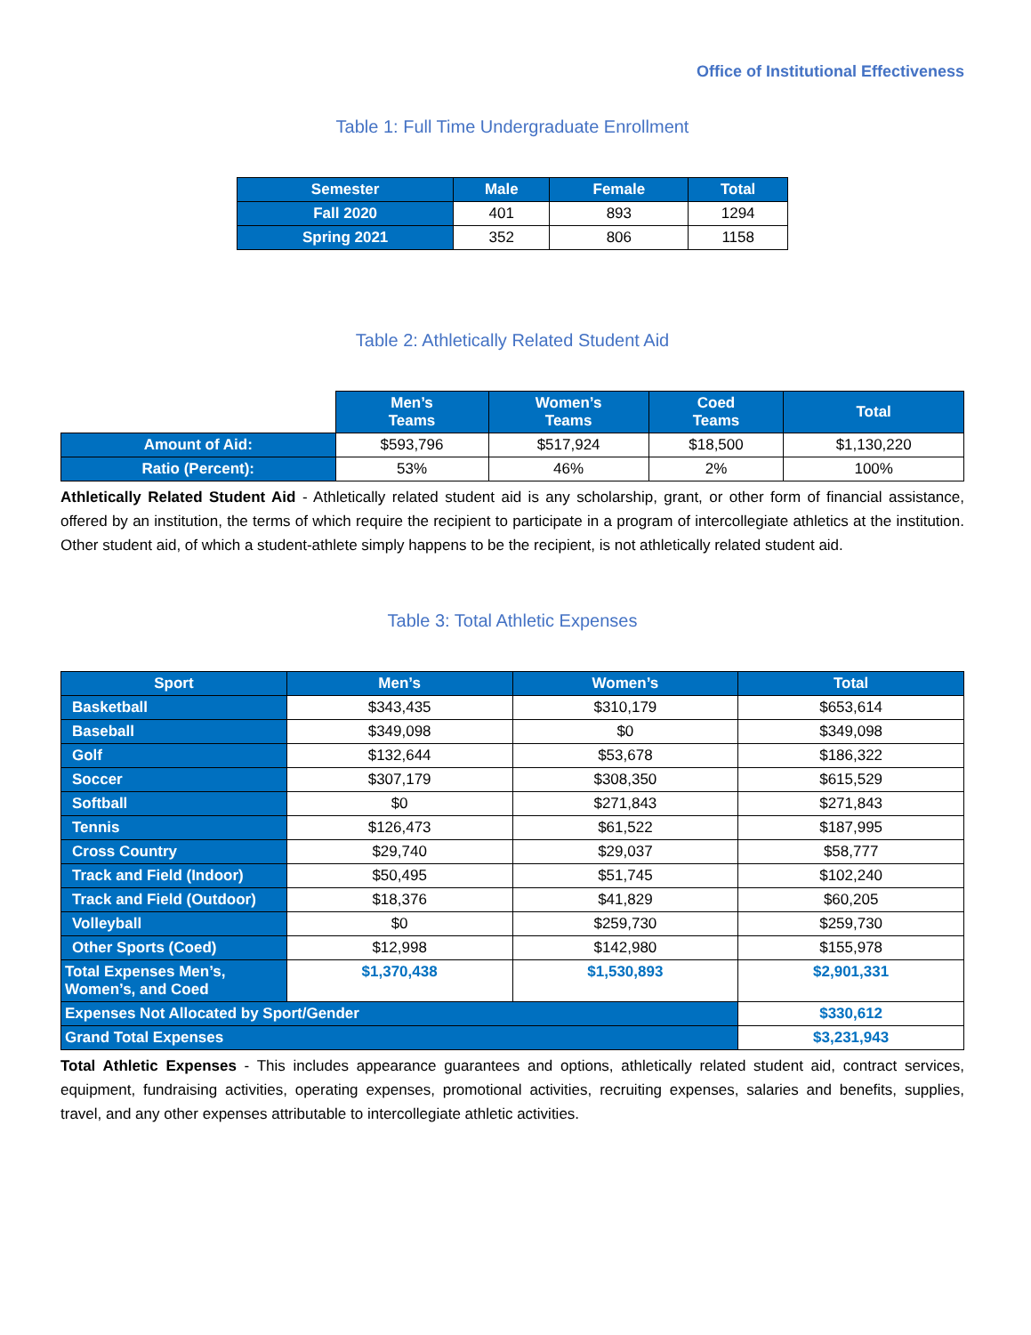Office of Institutional Effectiveness
Table 1: Full Time Undergraduate Enrollment
| Semester | Male | Female | Total |
| --- | --- | --- | --- |
| Fall 2020 | 401 | 893 | 1294 |
| Spring 2021 | 352 | 806 | 1158 |
Table 2: Athletically Related Student Aid
| | Men’s Teams | Women’s Teams | Coed Teams | Total |
| Amount of Aid: | $593,796 | $517,924 | $18,500 | $1,130,220 |
| Ratio (Percent): | 53% | 46% | 2% | 100% |
Athletically Related Student Aid - Athletically related student aid is any scholarship, grant, or other form of financial assistance, offered by an institution, the terms of which require the recipient to participate in a program of intercollegiate athletics at the institution. Other student aid, of which a student-athlete simply happens to be the recipient, is not athletically related student aid.
Table 3: Total Athletic Expenses
| Sport | Men’s | Women’s | Total |
| --- | --- | --- | --- |
| Basketball | $343,435 | $310,179 | $653,614 |
| Baseball | $349,098 | $0 | $349,098 |
| Golf | $132,644 | $53,678 | $186,322 |
| Soccer | $307,179 | $308,350 | $615,529 |
| Softball | $0 | $271,843 | $271,843 |
| Tennis | $126,473 | $61,522 | $187,995 |
| Cross Country | $29,740 | $29,037 | $58,777 |
| Track and Field (Indoor) | $50,495 | $51,745 | $102,240 |
| Track and Field (Outdoor) | $18,376 | $41,829 | $60,205 |
| Volleyball | $0 | $259,730 | $259,730 |
| Other Sports (Coed) | $12,998 | $142,980 | $155,978 |
| Total Expenses Men’s, Women’s, and Coed | $1,370,438 | $1,530,893 | $2,901,331 |
| Expenses Not Allocated by Sport/Gender | | | $330,612 |
| Grand Total Expenses | | | $3,231,943 |
Total Athletic Expenses - This includes appearance guarantees and options, athletically related student aid, contract services, equipment, fundraising activities, operating expenses, promotional activities, recruiting expenses, salaries and benefits, supplies, travel, and any other expenses attributable to intercollegiate athletic activities.